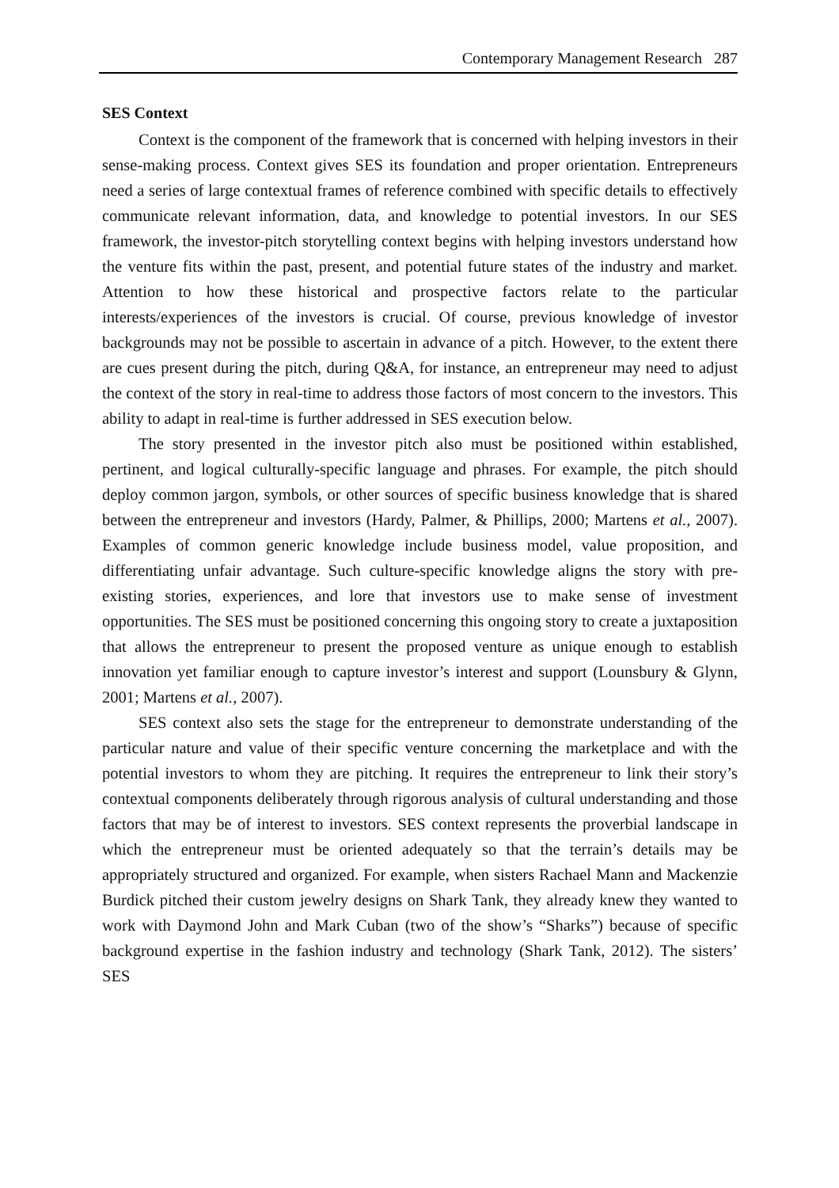Contemporary Management Research 287
SES Context
Context is the component of the framework that is concerned with helping investors in their sense-making process. Context gives SES its foundation and proper orientation. Entrepreneurs need a series of large contextual frames of reference combined with specific details to effectively communicate relevant information, data, and knowledge to potential investors. In our SES framework, the investor-pitch storytelling context begins with helping investors understand how the venture fits within the past, present, and potential future states of the industry and market. Attention to how these historical and prospective factors relate to the particular interests/experiences of the investors is crucial. Of course, previous knowledge of investor backgrounds may not be possible to ascertain in advance of a pitch. However, to the extent there are cues present during the pitch, during Q&A, for instance, an entrepreneur may need to adjust the context of the story in real-time to address those factors of most concern to the investors. This ability to adapt in real-time is further addressed in SES execution below.
The story presented in the investor pitch also must be positioned within established, pertinent, and logical culturally-specific language and phrases. For example, the pitch should deploy common jargon, symbols, or other sources of specific business knowledge that is shared between the entrepreneur and investors (Hardy, Palmer, & Phillips, 2000; Martens et al., 2007). Examples of common generic knowledge include business model, value proposition, and differentiating unfair advantage. Such culture-specific knowledge aligns the story with pre-existing stories, experiences, and lore that investors use to make sense of investment opportunities. The SES must be positioned concerning this ongoing story to create a juxtaposition that allows the entrepreneur to present the proposed venture as unique enough to establish innovation yet familiar enough to capture investor’s interest and support (Lounsbury & Glynn, 2001; Martens et al., 2007).
SES context also sets the stage for the entrepreneur to demonstrate understanding of the particular nature and value of their specific venture concerning the marketplace and with the potential investors to whom they are pitching. It requires the entrepreneur to link their story’s contextual components deliberately through rigorous analysis of cultural understanding and those factors that may be of interest to investors. SES context represents the proverbial landscape in which the entrepreneur must be oriented adequately so that the terrain’s details may be appropriately structured and organized. For example, when sisters Rachael Mann and Mackenzie Burdick pitched their custom jewelry designs on Shark Tank, they already knew they wanted to work with Daymond John and Mark Cuban (two of the show’s “Sharks”) because of specific background expertise in the fashion industry and technology (Shark Tank, 2012). The sisters’ SES